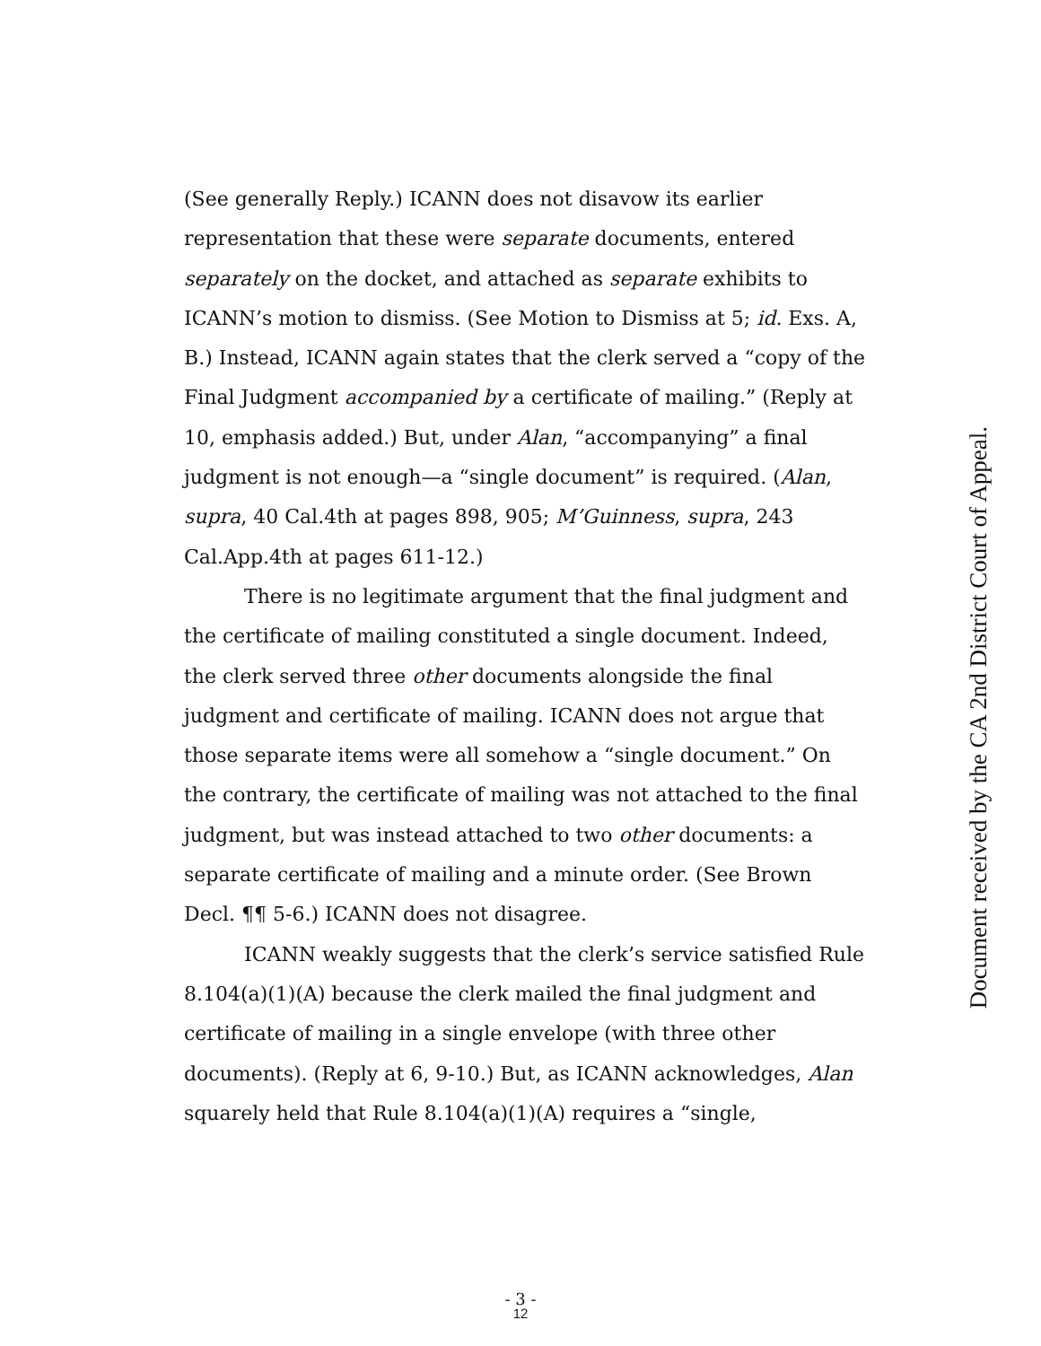(See generally Reply.) ICANN does not disavow its earlier representation that these were separate documents, entered separately on the docket, and attached as separate exhibits to ICANN’s motion to dismiss. (See Motion to Dismiss at 5; id. Exs. A, B.) Instead, ICANN again states that the clerk served a “copy of the Final Judgment accompanied by a certificate of mailing.” (Reply at 10, emphasis added.) But, under Alan, “accompanying” a final judgment is not enough—a “single document” is required. (Alan, supra, 40 Cal.4th at pages 898, 905; M’Guinness, supra, 243 Cal.App.4th at pages 611-12.)
There is no legitimate argument that the final judgment and the certificate of mailing constituted a single document. Indeed, the clerk served three other documents alongside the final judgment and certificate of mailing. ICANN does not argue that those separate items were all somehow a “single document.” On the contrary, the certificate of mailing was not attached to the final judgment, but was instead attached to two other documents: a separate certificate of mailing and a minute order. (See Brown Decl. ¶¶ 5-6.) ICANN does not disagree.
ICANN weakly suggests that the clerk’s service satisfied Rule 8.104(a)(1)(A) because the clerk mailed the final judgment and certificate of mailing in a single envelope (with three other documents). (Reply at 6, 9-10.) But, as ICANN acknowledges, Alan squarely held that Rule 8.104(a)(1)(A) requires a “single,
Document received by the CA 2nd District Court of Appeal.
- 3 -
12